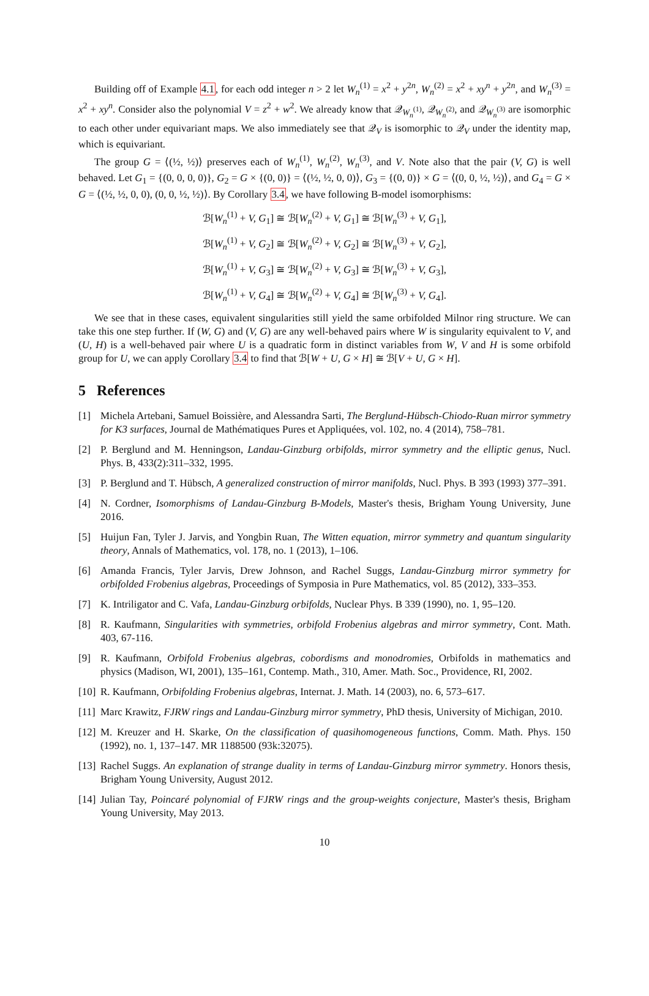Building off of Example 4.1, for each odd integer n > 2 let W<sub>n</sub><sup>(1)</sup> = x<sup>2</sup> + y<sup>2n</sup>, W<sub>n</sub><sup>(2)</sup> = x<sup>2</sup> + xy<sup>n</sup> + y<sup>2n</sup>, and W<sub>n</sub><sup>(3)</sup> = x<sup>2</sup> + xy<sup>n</sup>. Consider also the polynomial V = z<sup>2</sup> + w<sup>2</sup>. We already know that 𝒬<sub>W<sub>n</sub><sup>(1)</sup></sub>, 𝒬<sub>W<sub>n</sub><sup>(2)</sup></sub>, and 𝒬<sub>W<sub>n</sub><sup>(3)</sup></sub> are isomorphic to each other under equivariant maps. We also immediately see that 𝒬<sub>V</sub> is isomorphic to 𝒬<sub>V</sub> under the identity map, which is equivariant.
The group G = ⟨(½, ½)⟩ preserves each of W<sub>n</sub><sup>(1)</sup>, W<sub>n</sub><sup>(2)</sup>, W<sub>n</sub><sup>(3)</sup>, and V. Note also that the pair (V, G) is well behaved. Let G<sub>1</sub> = {(0, 0, 0, 0)}, G<sub>2</sub> = G × {(0, 0)} = ⟨(½, ½, 0, 0)⟩, G<sub>3</sub> = {(0, 0)} × G = ⟨(0, 0, ½, ½)⟩, and G<sub>4</sub> = G × G = ⟨(½, ½, 0, 0), (0, 0, ½, ½)⟩. By Corollary 3.4, we have following B-model isomorphisms:
ℬ[W<sub>n</sub><sup>(1)</sup> + V, G<sub>1</sub>] ≅ ℬ[W<sub>n</sub><sup>(2)</sup> + V, G<sub>1</sub>] ≅ ℬ[W<sub>n</sub><sup>(3)</sup> + V, G<sub>1</sub>],
ℬ[W<sub>n</sub><sup>(1)</sup> + V, G<sub>2</sub>] ≅ ℬ[W<sub>n</sub><sup>(2)</sup> + V, G<sub>2</sub>] ≅ ℬ[W<sub>n</sub><sup>(3)</sup> + V, G<sub>2</sub>],
ℬ[W<sub>n</sub><sup>(1)</sup> + V, G<sub>3</sub>] ≅ ℬ[W<sub>n</sub><sup>(2)</sup> + V, G<sub>3</sub>] ≅ ℬ[W<sub>n</sub><sup>(3)</sup> + V, G<sub>3</sub>],
ℬ[W<sub>n</sub><sup>(1)</sup> + V, G<sub>4</sub>] ≅ ℬ[W<sub>n</sub><sup>(2)</sup> + V, G<sub>4</sub>] ≅ ℬ[W<sub>n</sub><sup>(3)</sup> + V, G<sub>4</sub>].
We see that in these cases, equivalent singularities still yield the same orbifolded Milnor ring structure. We can take this one step further. If (W, G) and (V, G) are any well-behaved pairs where W is singularity equivalent to V, and (U, H) is a well-behaved pair where U is a quadratic form in distinct variables from W, V and H is some orbifold group for U, we can apply Corollary 3.4 to find that ℬ[W + U, G × H] ≅ ℬ[V + U, G × H].
5 References
[1] Michela Artebani, Samuel Boissière, and Alessandra Sarti, The Berglund-Hübsch-Chiodo-Ruan mirror symmetry for K3 surfaces, Journal de Mathématiques Pures et Appliquées, vol. 102, no. 4 (2014), 758–781.
[2] P. Berglund and M. Henningson, Landau-Ginzburg orbifolds, mirror symmetry and the elliptic genus, Nucl. Phys. B, 433(2):311–332, 1995.
[3] P. Berglund and T. Hübsch, A generalized construction of mirror manifolds, Nucl. Phys. B 393 (1993) 377–391.
[4] N. Cordner, Isomorphisms of Landau-Ginzburg B-Models, Master's thesis, Brigham Young University, June 2016.
[5] Huijun Fan, Tyler J. Jarvis, and Yongbin Ruan, The Witten equation, mirror symmetry and quantum singularity theory, Annals of Mathematics, vol. 178, no. 1 (2013), 1–106.
[6] Amanda Francis, Tyler Jarvis, Drew Johnson, and Rachel Suggs, Landau-Ginzburg mirror symmetry for orbifolded Frobenius algebras, Proceedings of Symposia in Pure Mathematics, vol. 85 (2012), 333–353.
[7] K. Intriligator and C. Vafa, Landau-Ginzburg orbifolds, Nuclear Phys. B 339 (1990), no. 1, 95–120.
[8] R. Kaufmann, Singularities with symmetries, orbifold Frobenius algebras and mirror symmetry, Cont. Math. 403, 67-116.
[9] R. Kaufmann, Orbifold Frobenius algebras, cobordisms and monodromies, Orbifolds in mathematics and physics (Madison, WI, 2001), 135–161, Contemp. Math., 310, Amer. Math. Soc., Providence, RI, 2002.
[10] R. Kaufmann, Orbifolding Frobenius algebras, Internat. J. Math. 14 (2003), no. 6, 573–617.
[11] Marc Krawitz, FJRW rings and Landau-Ginzburg mirror symmetry, PhD thesis, University of Michigan, 2010.
[12] M. Kreuzer and H. Skarke, On the classification of quasihomogeneous functions, Comm. Math. Phys. 150 (1992), no. 1, 137–147. MR 1188500 (93k:32075).
[13] Rachel Suggs. An explanation of strange duality in terms of Landau-Ginzburg mirror symmetry. Honors thesis, Brigham Young University, August 2012.
[14] Julian Tay, Poincaré polynomial of FJRW rings and the group-weights conjecture, Master's thesis, Brigham Young University, May 2013.
10